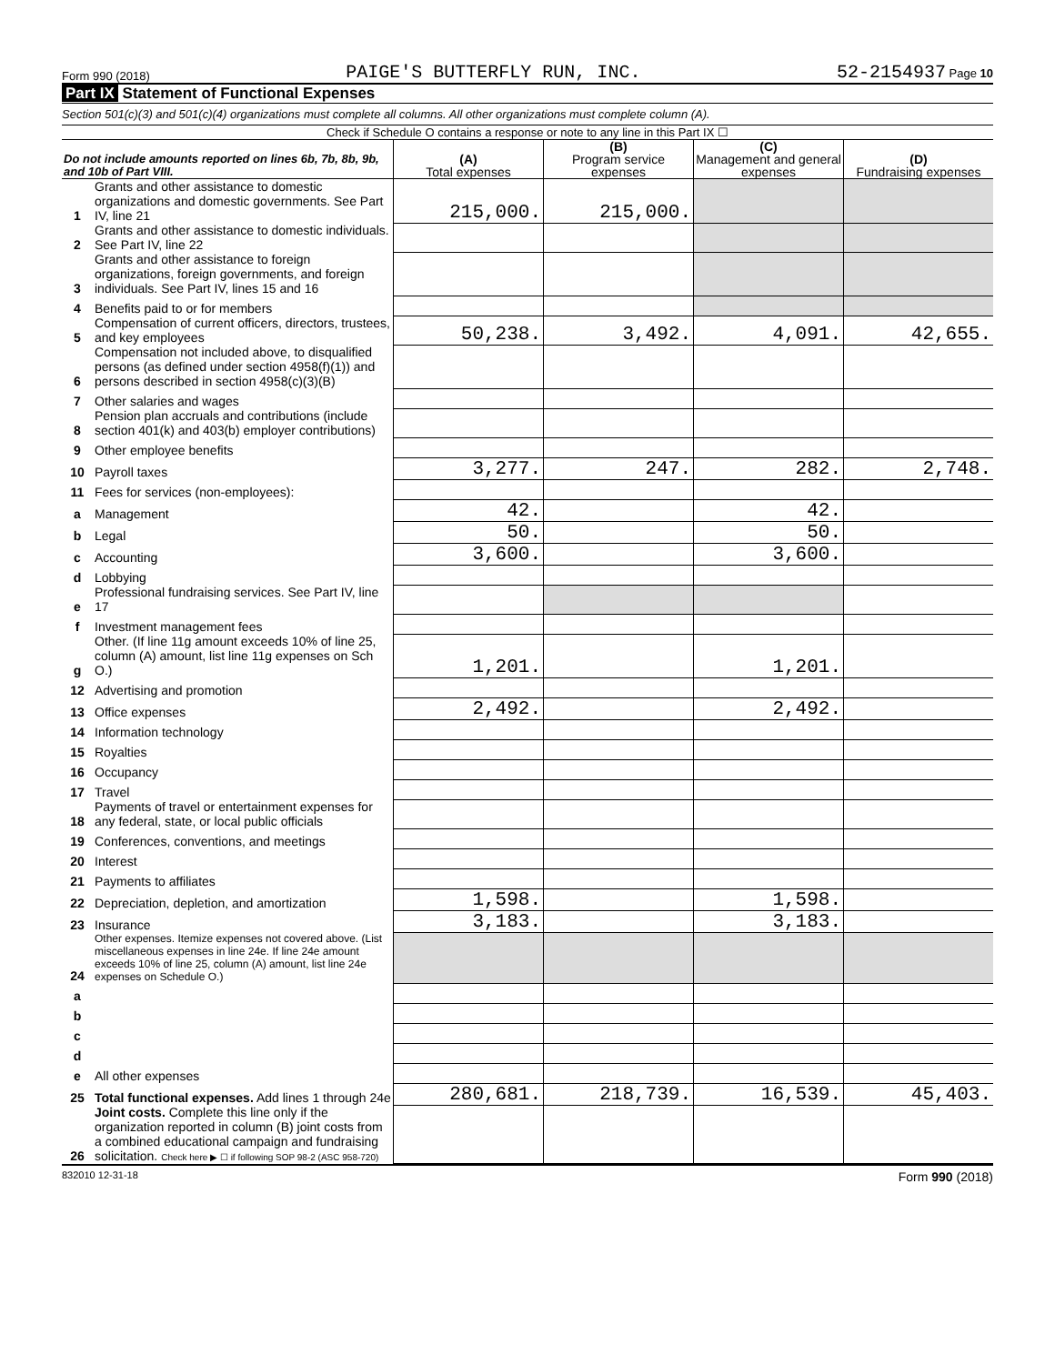Form 990 (2018) PAIGE'S BUTTERFLY RUN, INC. 52-2154937 Page 10
Part IX Statement of Functional Expenses
Section 501(c)(3) and 501(c)(4) organizations must complete all columns. All other organizations must complete column (A).
Check if Schedule O contains a response or note to any line in this Part IX ☐
| Do not include amounts reported on lines 6b, 7b, 8b, 9b, and 10b of Part VIII. | | (A) Total expenses | (B) Program service expenses | (C) Management and general expenses | (D) Fundraising expenses |
| --- | --- | --- | --- | --- | --- |
| 1 | Grants and other assistance to domestic organizations and domestic governments. See Part IV, line 21 | 215,000. | 215,000. | | |
| 2 | Grants and other assistance to domestic individuals. See Part IV, line 22 | | | | |
| 3 | Grants and other assistance to foreign organizations, foreign governments, and foreign individuals. See Part IV, lines 15 and 16 | | | | |
| 4 | Benefits paid to or for members | | | | |
| 5 | Compensation of current officers, directors, trustees, and key employees | 50,238. | 3,492. | 4,091. | 42,655. |
| 6 | Compensation not included above, to disqualified persons (as defined under section 4958(f)(1)) and persons described in section 4958(c)(3)(B) | | | | |
| 7 | Other salaries and wages | | | | |
| 8 | Pension plan accruals and contributions (include section 401(k) and 403(b) employer contributions) | | | | |
| 9 | Other employee benefits | | | | |
| 10 | Payroll taxes | 3,277. | 247. | 282. | 2,748. |
| 11 | Fees for services (non-employees): | | | | |
| a | Management | 42. | | 42. | |
| b | Legal | 50. | | 50. | |
| c | Accounting | 3,600. | | 3,600. | |
| d | Lobbying | | | | |
| e | Professional fundraising services. See Part IV, line 17 | | | | |
| f | Investment management fees | | | | |
| g | Other. (If line 11g amount exceeds 10% of line 25, column (A) amount, list line 11g expenses on Sch O.) | 1,201. | | 1,201. | |
| 12 | Advertising and promotion | | | | |
| 13 | Office expenses | 2,492. | | 2,492. | |
| 14 | Information technology | | | | |
| 15 | Royalties | | | | |
| 16 | Occupancy | | | | |
| 17 | Travel | | | | |
| 18 | Payments of travel or entertainment expenses for any federal, state, or local public officials | | | | |
| 19 | Conferences, conventions, and meetings | | | | |
| 20 | Interest | | | | |
| 21 | Payments to affiliates | | | | |
| 22 | Depreciation, depletion, and amortization | 1,598. | | 1,598. | |
| 23 | Insurance | 3,183. | | 3,183. | |
| 24 | Other expenses. Itemize expenses not covered above. (List miscellaneous expenses in line 24e. If line 24e amount exceeds 10% of line 25, column (A) amount, list line 24e expenses on Schedule O.) | | | | |
| a | | | | | |
| b | | | | | |
| c | | | | | |
| d | | | | | |
| e | All other expenses | | | | |
| 25 | Total functional expenses. Add lines 1 through 24e | 280,681. | 218,739. | 16,539. | 45,403. |
| 26 | Joint costs. Complete this line only if the organization reported in column (B) joint costs from a combined educational campaign and fundraising solicitation. Check here ▶ ☐ if following SOP 98-2 (ASC 958-720) | | | | |
832010 12-31-18 Form 990 (2018)